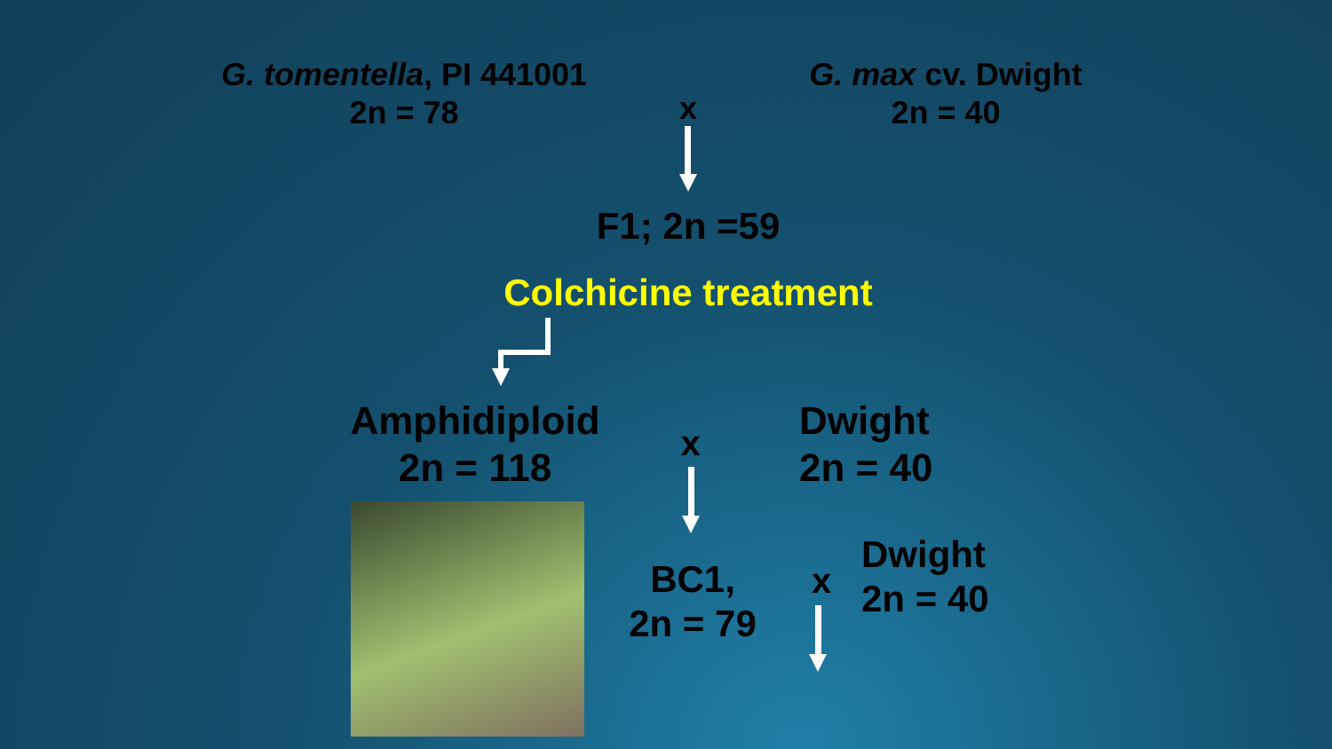G. tomentella, PI 441001
2n = 78
x
G. max cv. Dwight
2n = 40
F1; 2n =59
Colchicine treatment
Amphidiploid
2n = 118
x
Dwight
2n = 40
BC1,
2n = 79
x
Dwight
2n = 40